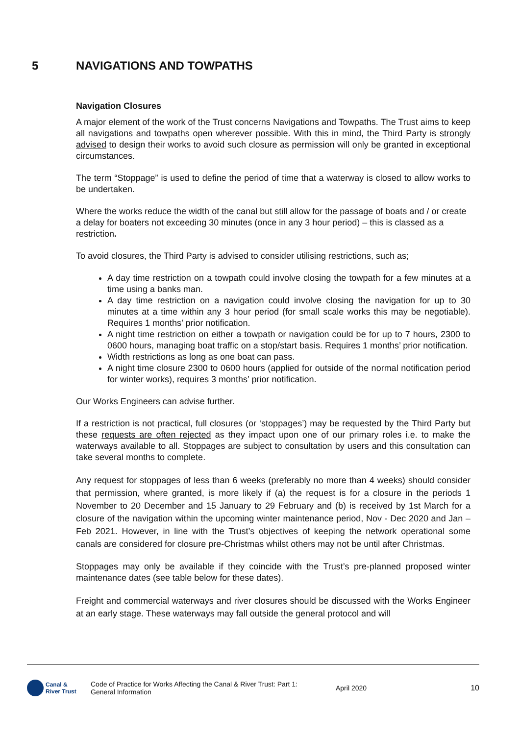5 NAVIGATIONS AND TOWPATHS
Navigation Closures
A major element of the work of the Trust concerns Navigations and Towpaths. The Trust aims to keep all navigations and towpaths open wherever possible. With this in mind, the Third Party is strongly advised to design their works to avoid such closure as permission will only be granted in exceptional circumstances.
The term “Stoppage” is used to define the period of time that a waterway is closed to allow works to be undertaken.
Where the works reduce the width of the canal but still allow for the passage of boats and / or create a delay for boaters not exceeding 30 minutes (once in any 3 hour period) – this is classed as a restriction.
To avoid closures, the Third Party is advised to consider utilising restrictions, such as;
A day time restriction on a towpath could involve closing the towpath for a few minutes at a time using a banks man.
A day time restriction on a navigation could involve closing the navigation for up to 30 minutes at a time within any 3 hour period (for small scale works this may be negotiable). Requires 1 months’ prior notification.
A night time restriction on either a towpath or navigation could be for up to 7 hours, 2300 to 0600 hours, managing boat traffic on a stop/start basis. Requires 1 months’ prior notification.
Width restrictions as long as one boat can pass.
A night time closure 2300 to 0600 hours (applied for outside of the normal notification period for winter works), requires 3 months’ prior notification.
Our Works Engineers can advise further.
If a restriction is not practical, full closures (or ‘stoppages’) may be requested by the Third Party but these requests are often rejected as they impact upon one of our primary roles i.e. to make the waterways available to all. Stoppages are subject to consultation by users and this consultation can take several months to complete.
Any request for stoppages of less than 6 weeks (preferably no more than 4 weeks) should consider that permission, where granted, is more likely if (a) the request is for a closure in the periods 1 November to 20 December and 15 January to 29 February and (b) is received by 1st March for a closure of the navigation within the upcoming winter maintenance period, Nov - Dec 2020 and Jan – Feb 2021. However, in line with the Trust’s objectives of keeping the network operational some canals are considered for closure pre-Christmas whilst others may not be until after Christmas.
Stoppages may only be available if they coincide with the Trust’s pre-planned proposed winter maintenance dates (see table below for these dates).
Freight and commercial waterways and river closures should be discussed with the Works Engineer at an early stage. These waterways may fall outside the general protocol and will
Canal &
River Trust
Code of Practice for Works Affecting the Canal & River Trust: Part 1: General Information
April 2020 10